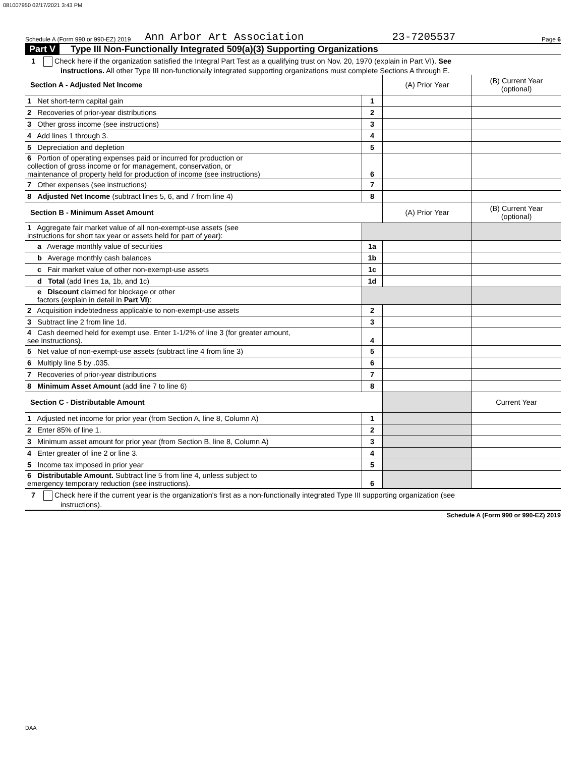081007950 02/17/2021 3:43 PM
Schedule A (Form 990 or 990-EZ) 2019 Ann Arbor Art Association 23-7205537 Page 6
Part V Type III Non-Functionally Integrated 509(a)(3) Supporting Organizations
1 Check here if the organization satisfied the Integral Part Test as a qualifying trust on Nov. 20, 1970 (explain in Part VI). See
instructions. All other Type III non-functionally integrated supporting organizations must complete Sections A through E.
| Section A - Adjusted Net Income | | (A) Prior Year | (B) Current Year (optional) |
| 1 Net short-term capital gain | 1 | | |
| 2 Recoveries of prior-year distributions | 2 | | |
| 3 Other gross income (see instructions) | 3 | | |
| 4 Add lines 1 through 3. | 4 | | |
| 5 Depreciation and depletion | 5 | | |
| 6 Portion of operating expenses paid or incurred for production or collection of gross income or for management, conservation, or maintenance of property held for production of income (see instructions) | 6 | | |
| 7 Other expenses (see instructions) | 7 | | |
| 8 Adjusted Net Income (subtract lines 5, 6, and 7 from line 4) | 8 | | |
| Section B - Minimum Asset Amount | | (A) Prior Year | (B) Current Year (optional) |
| 1 Aggregate fair market value of all non-exempt-use assets (see instructions for short tax year or assets held for part of year): | | | |
| a Average monthly value of securities | 1a | | |
| b Average monthly cash balances | 1b | | |
| c Fair market value of other non-exempt-use assets | 1c | | |
| d Total (add lines 1a, 1b, and 1c) | 1d | | |
| e Discount claimed for blockage or other factors (explain in detail in Part VI ): | | | |
| 2 Acquisition indebtedness applicable to non-exempt-use assets | 2 | | |
| 3 Subtract line 2 from line 1d. | 3 | | |
| 4 Cash deemed held for exempt use. Enter 1-1/2% of line 3 (for greater amount, see instructions). | 4 | | |
| 5 Net value of non-exempt-use assets (subtract line 4 from line 3) | 5 | | |
| 6 Multiply line 5 by .035. | 6 | | |
| 7 Recoveries of prior-year distributions | 7 | | |
| 8 Minimum Asset Amount (add line 7 to line 6) | 8 | | |
| Section C - Distributable Amount | | | Current Year |
| 1 Adjusted net income for prior year (from Section A, line 8, Column A) | 1 | | |
| 2 Enter 85% of line 1. | 2 | | |
| 3 Minimum asset amount for prior year (from Section B, line 8, Column A) | 3 | | |
| 4 Enter greater of line 2 or line 3. | 4 | | |
| 5 Income tax imposed in prior year | 5 | | |
| 6 Distributable Amount. Subtract line 5 from line 4, unless subject to emergency temporary reduction (see instructions). | 6 | | |
7 Check here if the current year is the organization's first as a non-functionally integrated Type III supporting organization (see
instructions).
Schedule A (Form 990 or 990-EZ) 2019
DAA